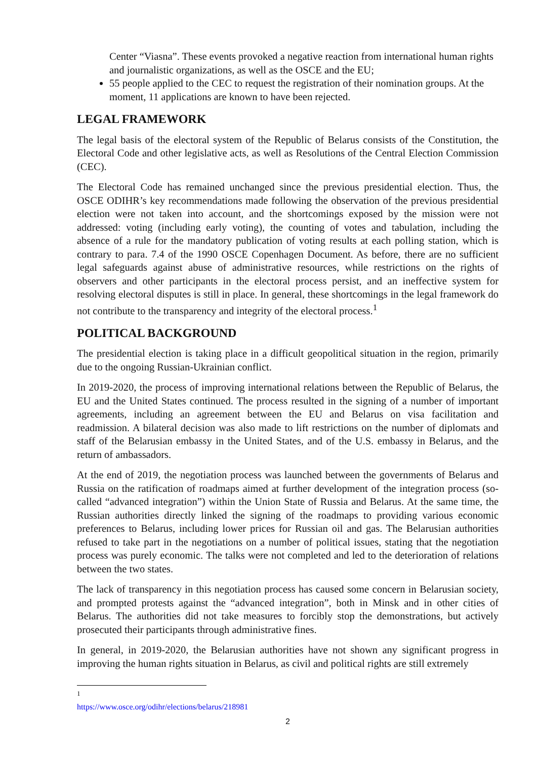Center “Viasna”. These events provoked a negative reaction from international human rights and journalistic organizations, as well as the OSCE and the EU;
55 people applied to the CEC to request the registration of their nomination groups. At the moment, 11 applications are known to have been rejected.
LEGAL FRAMEWORK
The legal basis of the electoral system of the Republic of Belarus consists of the Constitution, the Electoral Code and other legislative acts, as well as Resolutions of the Central Election Commission (CEC).
The Electoral Code has remained unchanged since the previous presidential election. Thus, the OSCE ODIHR’s key recommendations made following the observation of the previous presidential election were not taken into account, and the shortcomings exposed by the mission were not addressed: voting (including early voting), the counting of votes and tabulation, including the absence of a rule for the mandatory publication of voting results at each polling station, which is contrary to para. 7.4 of the 1990 OSCE Copenhagen Document. As before, there are no sufficient legal safeguards against abuse of administrative resources, while restrictions on the rights of observers and other participants in the electoral process persist, and an ineffective system for resolving electoral disputes is still in place. In general, these shortcomings in the legal framework do not contribute to the transparency and integrity of the electoral process.<sup>1</sup>
POLITICAL BACKGROUND
The presidential election is taking place in a difficult geopolitical situation in the region, primarily due to the ongoing Russian-Ukrainian conflict.
In 2019-2020, the process of improving international relations between the Republic of Belarus, the EU and the United States continued. The process resulted in the signing of a number of important agreements, including an agreement between the EU and Belarus on visa facilitation and readmission. A bilateral decision was also made to lift restrictions on the number of diplomats and staff of the Belarusian embassy in the United States, and of the U.S. embassy in Belarus, and the return of ambassadors.
At the end of 2019, the negotiation process was launched between the governments of Belarus and Russia on the ratification of roadmaps aimed at further development of the integration process (so-called “advanced integration”) within the Union State of Russia and Belarus. At the same time, the Russian authorities directly linked the signing of the roadmaps to providing various economic preferences to Belarus, including lower prices for Russian oil and gas. The Belarusian authorities refused to take part in the negotiations on a number of political issues, stating that the negotiation process was purely economic. The talks were not completed and led to the deterioration of relations between the two states.
The lack of transparency in this negotiation process has caused some concern in Belarusian society, and prompted protests against the “advanced integration”, both in Minsk and in other cities of Belarus. The authorities did not take measures to forcibly stop the demonstrations, but actively prosecuted their participants through administrative fines.
In general, in 2019-2020, the Belarusian authorities have not shown any significant progress in improving the human rights situation in Belarus, as civil and political rights are still extremely
<sup>1</sup> https://www.osce.org/odihr/elections/belarus/218981
2